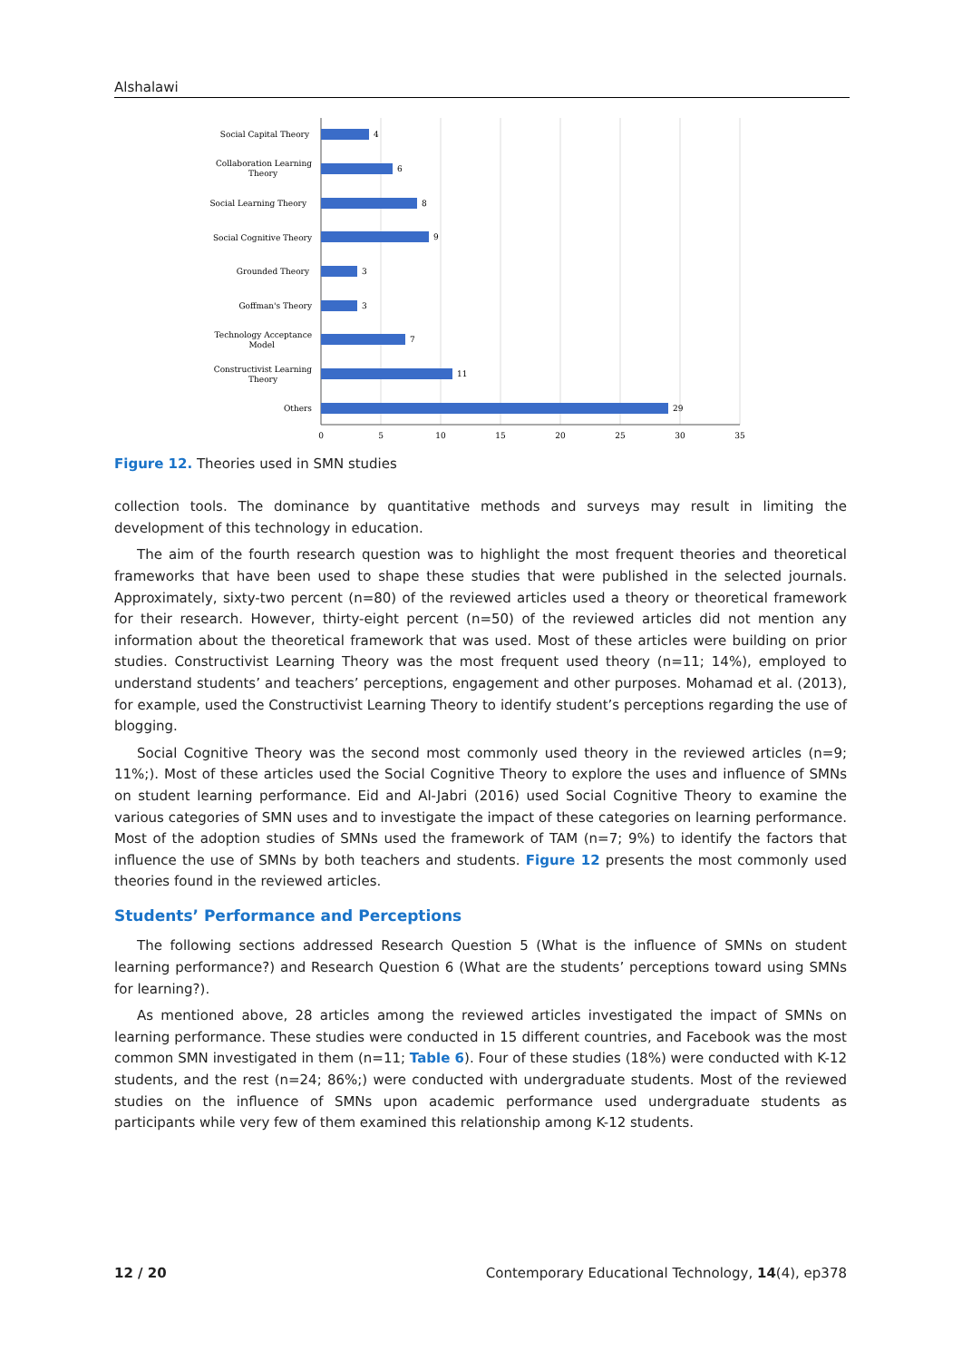Alshalawi
Social Capital Theory
Collaboration Learning
Theory
Social Learning Theory
Social Cognitive Theory
Grounded Theory
Goffman's Theory
Technology Acceptance
Model
Constructivist Learning
Theory
Others
4
6
8
9
3
3
7
11
29
0
5
10
15
20
25
30
35
Figure 12. Theories used in SMN studies
collection tools. The dominance by quantitative methods and surveys may result in limiting the development of this technology in education.
The aim of the fourth research question was to highlight the most frequent theories and theoretical frameworks that have been used to shape these studies that were published in the selected journals. Approximately, sixty-two percent (n=80) of the reviewed articles used a theory or theoretical framework for their research. However, thirty-eight percent (n=50) of the reviewed articles did not mention any information about the theoretical framework that was used. Most of these articles were building on prior studies. Constructivist Learning Theory was the most frequent used theory (n=11; 14%), employed to understand students’ and teachers’ perceptions, engagement and other purposes. Mohamad et al. (2013), for example, used the Constructivist Learning Theory to identify student’s perceptions regarding the use of blogging.
Social Cognitive Theory was the second most commonly used theory in the reviewed articles (n=9; 11%;). Most of these articles used the Social Cognitive Theory to explore the uses and influence of SMNs on student learning performance. Eid and Al-Jabri (2016) used Social Cognitive Theory to examine the various categories of SMN uses and to investigate the impact of these categories on learning performance. Most of the adoption studies of SMNs used the framework of TAM (n=7; 9%) to identify the factors that influence the use of SMNs by both teachers and students. Figure 12 presents the most commonly used theories found in the reviewed articles.
Students’ Performance and Perceptions
The following sections addressed Research Question 5 (What is the influence of SMNs on student learning performance?) and Research Question 6 (What are the students’ perceptions toward using SMNs for learning?).
As mentioned above, 28 articles among the reviewed articles investigated the impact of SMNs on learning performance. These studies were conducted in 15 different countries, and Facebook was the most common SMN investigated in them (n=11; Table 6). Four of these studies (18%) were conducted with K-12 students, and the rest (n=24; 86%;) were conducted with undergraduate students. Most of the reviewed studies on the influence of SMNs upon academic performance used undergraduate students as participants while very few of them examined this relationship among K-12 students.
12 / 20 Contemporary Educational Technology, 14(4), ep378